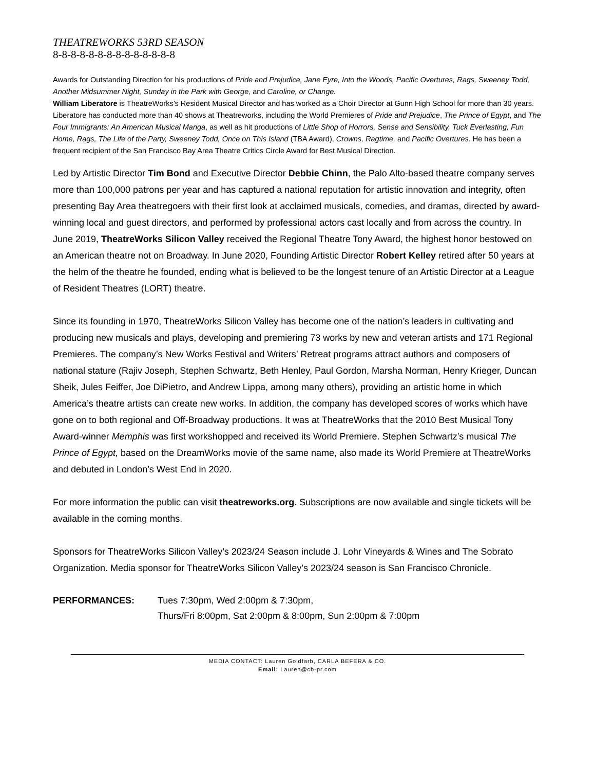THEATREWORKS 53RD SEASON
8-8-8-8-8-8-8-8-8-8-8-8-8-8
Awards for Outstanding Direction for his productions of Pride and Prejudice, Jane Eyre, Into the Woods, Pacific Overtures, Rags, Sweeney Todd, Another Midsummer Night, Sunday in the Park with George, and Caroline, or Change.
William Liberatore is TheatreWorks’s Resident Musical Director and has worked as a Choir Director at Gunn High School for more than 30 years. Liberatore has conducted more than 40 shows at Theatreworks, including the World Premieres of Pride and Prejudice, The Prince of Egypt, and The Four Immigrants: An American Musical Manga, as well as hit productions of Little Shop of Horrors, Sense and Sensibility, Tuck Everlasting, Fun Home, Rags, The Life of the Party, Sweeney Todd, Once on This Island (TBA Award), Crowns, Ragtime, and Pacific Overtures. He has been a frequent recipient of the San Francisco Bay Area Theatre Critics Circle Award for Best Musical Direction.
Led by Artistic Director Tim Bond and Executive Director Debbie Chinn, the Palo Alto-based theatre company serves more than 100,000 patrons per year and has captured a national reputation for artistic innovation and integrity, often presenting Bay Area theatregoers with their first look at acclaimed musicals, comedies, and dramas, directed by award-winning local and guest directors, and performed by professional actors cast locally and from across the country. In June 2019, TheatreWorks Silicon Valley received the Regional Theatre Tony Award, the highest honor bestowed on an American theatre not on Broadway. In June 2020, Founding Artistic Director Robert Kelley retired after 50 years at the helm of the theatre he founded, ending what is believed to be the longest tenure of an Artistic Director at a League of Resident Theatres (LORT) theatre.
Since its founding in 1970, TheatreWorks Silicon Valley has become one of the nation’s leaders in cultivating and producing new musicals and plays, developing and premiering 73 works by new and veteran artists and 171 Regional Premieres. The company’s New Works Festival and Writers’ Retreat programs attract authors and composers of national stature (Rajiv Joseph, Stephen Schwartz, Beth Henley, Paul Gordon, Marsha Norman, Henry Krieger, Duncan Sheik, Jules Feiffer, Joe DiPietro, and Andrew Lippa, among many others), providing an artistic home in which America’s theatre artists can create new works. In addition, the company has developed scores of works which have gone on to both regional and Off-Broadway productions. It was at TheatreWorks that the 2010 Best Musical Tony Award-winner Memphis was first workshopped and received its World Premiere. Stephen Schwartz’s musical The Prince of Egypt, based on the DreamWorks movie of the same name, also made its World Premiere at TheatreWorks and debuted in London’s West End in 2020.
For more information the public can visit theatreworks.org. Subscriptions are now available and single tickets will be available in the coming months.
Sponsors for TheatreWorks Silicon Valley’s 2023/24 Season include J. Lohr Vineyards & Wines and The Sobrato Organization. Media sponsor for TheatreWorks Silicon Valley’s 2023/24 season is San Francisco Chronicle.
PERFORMANCES: Tues 7:30pm, Wed 2:00pm & 7:30pm,
Thurs/Fri 8:00pm, Sat 2:00pm & 8:00pm, Sun 2:00pm & 7:00pm
MEDIA CONTACT: Lauren Goldfarb, CARLA BEFERA & CO.
Email: Lauren@cb-pr.com